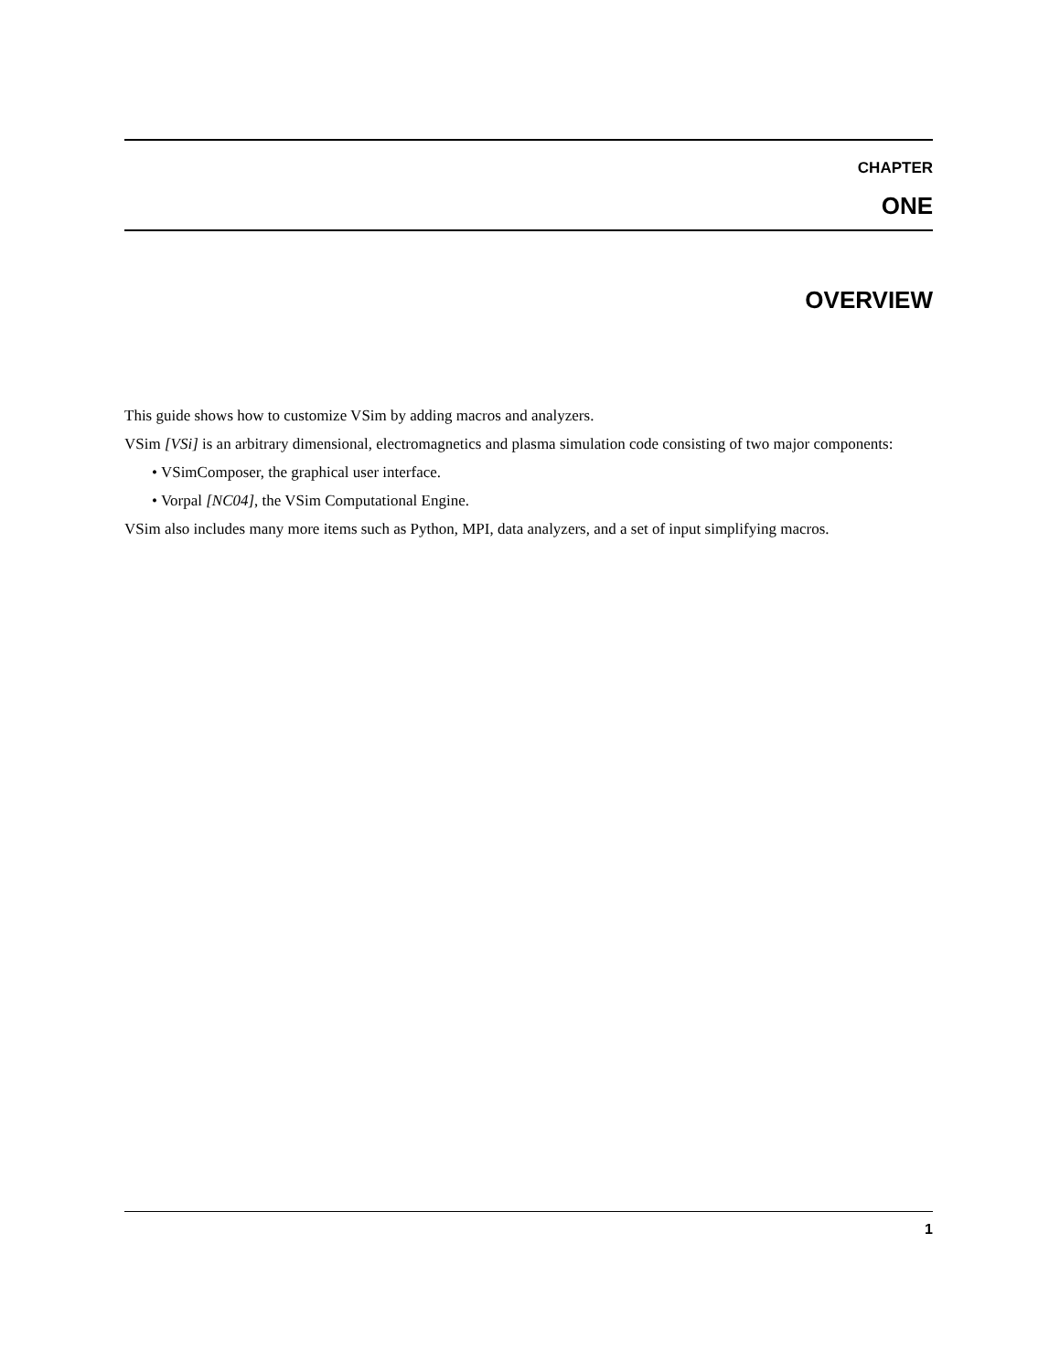CHAPTER
ONE
OVERVIEW
This guide shows how to customize VSim by adding macros and analyzers.
VSim [VSi] is an arbitrary dimensional, electromagnetics and plasma simulation code consisting of two major components:
• VSimComposer, the graphical user interface.
• Vorpal [NC04], the VSim Computational Engine.
VSim also includes many more items such as Python, MPI, data analyzers, and a set of input simplifying macros.
1